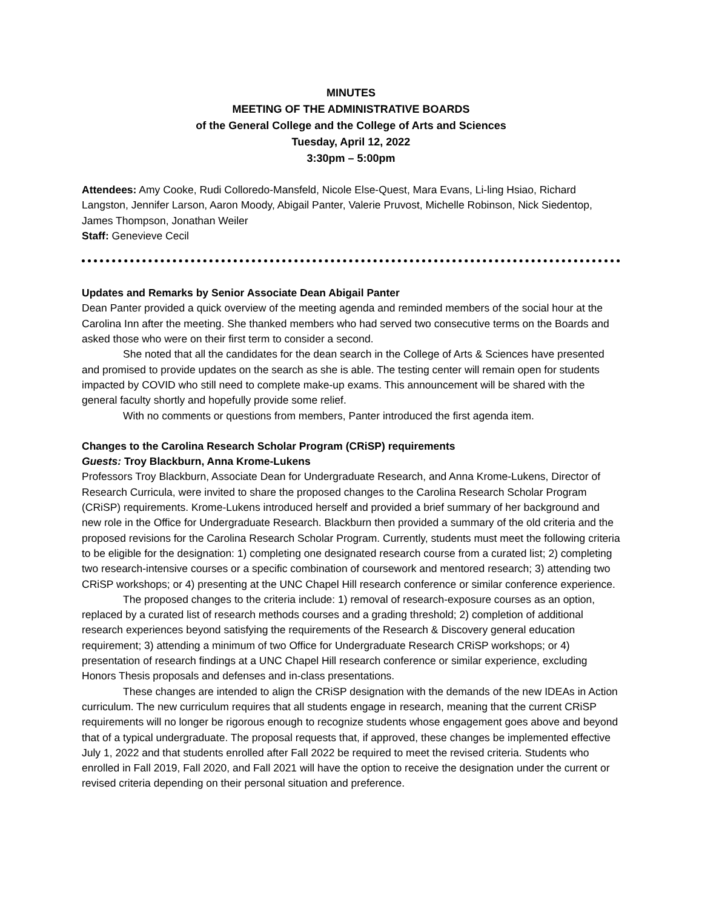MINUTES
MEETING OF THE ADMINISTRATIVE BOARDS
of the General College and the College of Arts and Sciences
Tuesday, April 12, 2022
3:30pm – 5:00pm
Attendees: Amy Cooke, Rudi Colloredo-Mansfeld, Nicole Else-Quest, Mara Evans, Li-ling Hsiao, Richard Langston, Jennifer Larson, Aaron Moody, Abigail Panter, Valerie Pruvost, Michelle Robinson, Nick Siedentop, James Thompson, Jonathan Weiler
Staff: Genevieve Cecil
Updates and Remarks by Senior Associate Dean Abigail Panter
Dean Panter provided a quick overview of the meeting agenda and reminded members of the social hour at the Carolina Inn after the meeting. She thanked members who had served two consecutive terms on the Boards and asked those who were on their first term to consider a second.
She noted that all the candidates for the dean search in the College of Arts & Sciences have presented and promised to provide updates on the search as she is able. The testing center will remain open for students impacted by COVID who still need to complete make-up exams. This announcement will be shared with the general faculty shortly and hopefully provide some relief.
With no comments or questions from members, Panter introduced the first agenda item.
Changes to the Carolina Research Scholar Program (CRiSP) requirements
Guests: Troy Blackburn, Anna Krome-Lukens
Professors Troy Blackburn, Associate Dean for Undergraduate Research, and Anna Krome-Lukens, Director of Research Curricula, were invited to share the proposed changes to the Carolina Research Scholar Program (CRiSP) requirements. Krome-Lukens introduced herself and provided a brief summary of her background and new role in the Office for Undergraduate Research. Blackburn then provided a summary of the old criteria and the proposed revisions for the Carolina Research Scholar Program. Currently, students must meet the following criteria to be eligible for the designation: 1) completing one designated research course from a curated list; 2) completing two research-intensive courses or a specific combination of coursework and mentored research; 3) attending two CRiSP workshops; or 4) presenting at the UNC Chapel Hill research conference or similar conference experience.
The proposed changes to the criteria include: 1) removal of research-exposure courses as an option, replaced by a curated list of research methods courses and a grading threshold; 2) completion of additional research experiences beyond satisfying the requirements of the Research & Discovery general education requirement; 3) attending a minimum of two Office for Undergraduate Research CRiSP workshops; or 4) presentation of research findings at a UNC Chapel Hill research conference or similar experience, excluding Honors Thesis proposals and defenses and in-class presentations.
These changes are intended to align the CRiSP designation with the demands of the new IDEAs in Action curriculum. The new curriculum requires that all students engage in research, meaning that the current CRiSP requirements will no longer be rigorous enough to recognize students whose engagement goes above and beyond that of a typical undergraduate. The proposal requests that, if approved, these changes be implemented effective July 1, 2022 and that students enrolled after Fall 2022 be required to meet the revised criteria. Students who enrolled in Fall 2019, Fall 2020, and Fall 2021 will have the option to receive the designation under the current or revised criteria depending on their personal situation and preference.